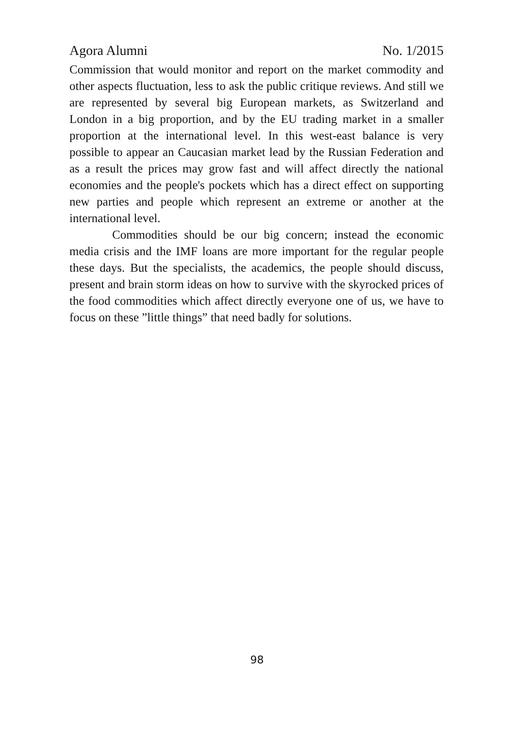Agora Alumni No. 1/2015
Commission that would monitor and report on the market commodity and other aspects fluctuation, less to ask the public critique reviews. And still we are represented by several big European markets, as Switzerland and London in a big proportion, and by the EU trading market in a smaller proportion at the international level. In this west-east balance is very possible to appear an Caucasian market lead by the Russian Federation and as a result the prices may grow fast and will affect directly the national economies and the people's pockets which has a direct effect on supporting new parties and people which represent an extreme or another at the international level.
Commodities should be our big concern; instead the economic media crisis and the IMF loans are more important for the regular people these days. But the specialists, the academics, the people should discuss, present and brain storm ideas on how to survive with the skyrocked prices of the food commodities which affect directly everyone one of us, we have to focus on these ”little things” that need badly for solutions.
98